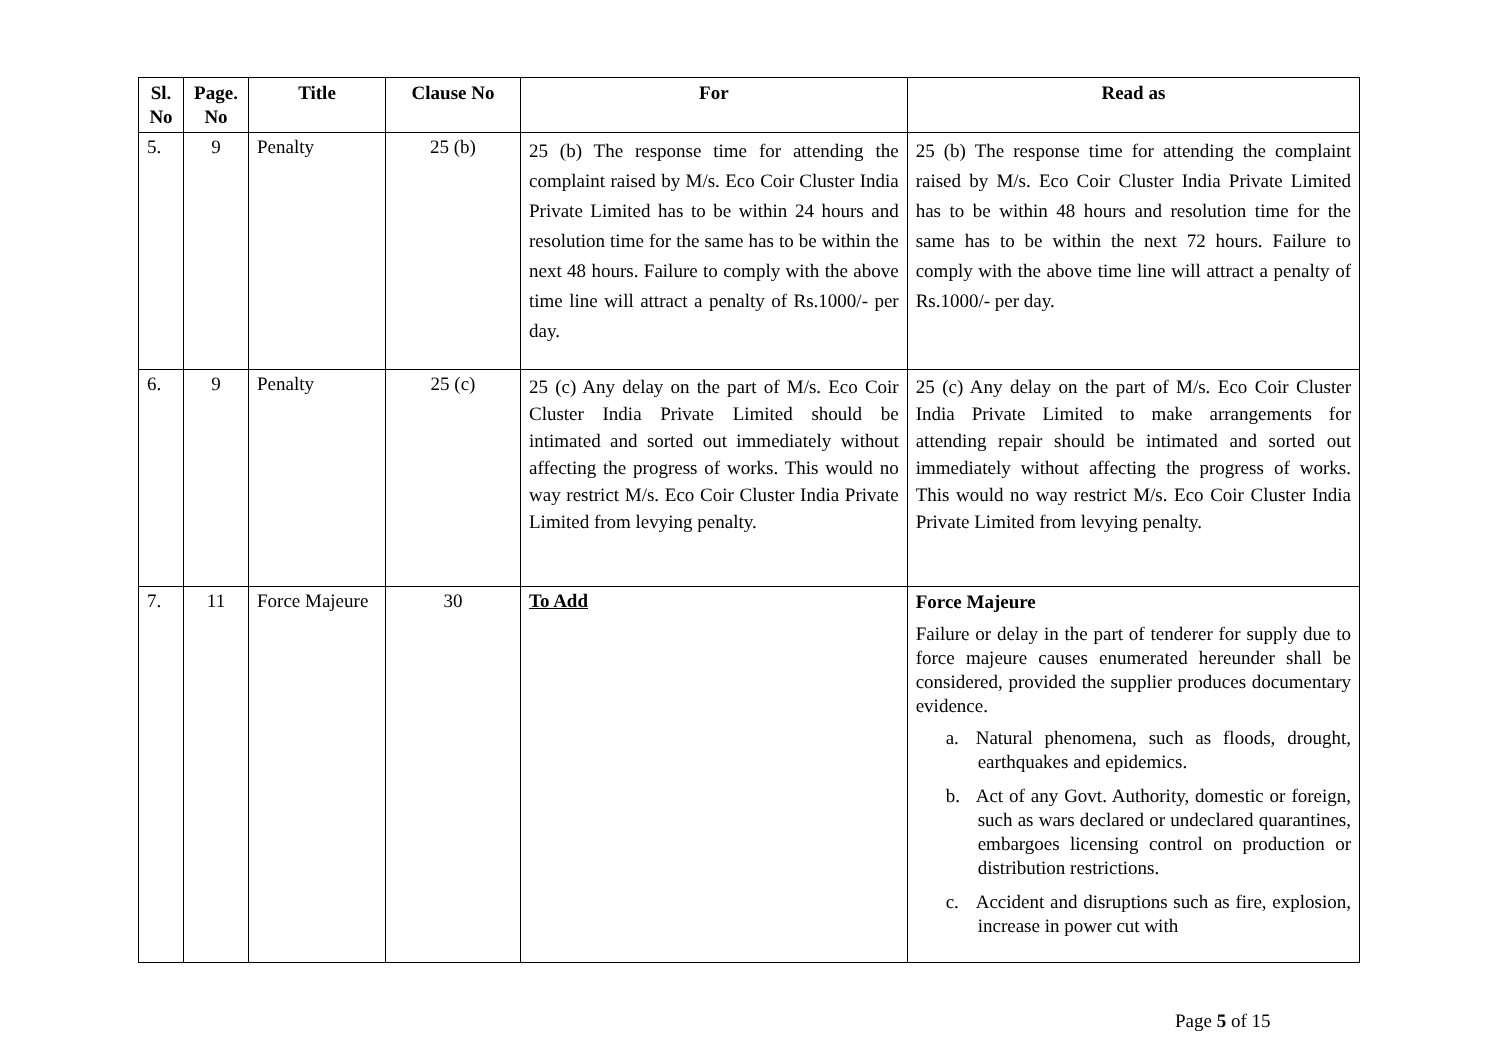| Sl. No | Page. No | Title | Clause No | For | Read as |
| --- | --- | --- | --- | --- | --- |
| 5. | 9 | Penalty | 25 (b) | 25 (b) The response time for attending the complaint raised by M/s. Eco Coir Cluster India Private Limited has to be within 24 hours and resolution time for the same has to be within the next 48 hours. Failure to comply with the above time line will attract a penalty of Rs.1000/- per day. | 25 (b) The response time for attending the complaint raised by M/s. Eco Coir Cluster India Private Limited has to be within 48 hours and resolution time for the same has to be within the next 72 hours. Failure to comply with the above time line will attract a penalty of Rs.1000/- per day. |
| 6. | 9 | Penalty | 25 (c) | 25 (c) Any delay on the part of M/s. Eco Coir Cluster India Private Limited should be intimated and sorted out immediately without affecting the progress of works. This would no way restrict M/s. Eco Coir Cluster India Private Limited from levying penalty. | 25 (c) Any delay on the part of M/s. Eco Coir Cluster India Private Limited to make arrangements for attending repair should be intimated and sorted out immediately without affecting the progress of works. This would no way restrict M/s. Eco Coir Cluster India Private Limited from levying penalty. |
| 7. | 11 | Force Majeure | 30 | To Add | Force Majeure Failure or delay in the part of tenderer for supply due to force majeure causes enumerated hereunder shall be considered, provided the supplier produces documentary evidence. a. Natural phenomena, such as floods, drought, earthquakes and epidemics. b. Act of any Govt. Authority, domestic or foreign, such as wars declared or undeclared quarantines, embargoes licensing control on production or distribution restrictions. c. Accident and disruptions such as fire, explosion, increase in power cut with |
Page 5 of 15